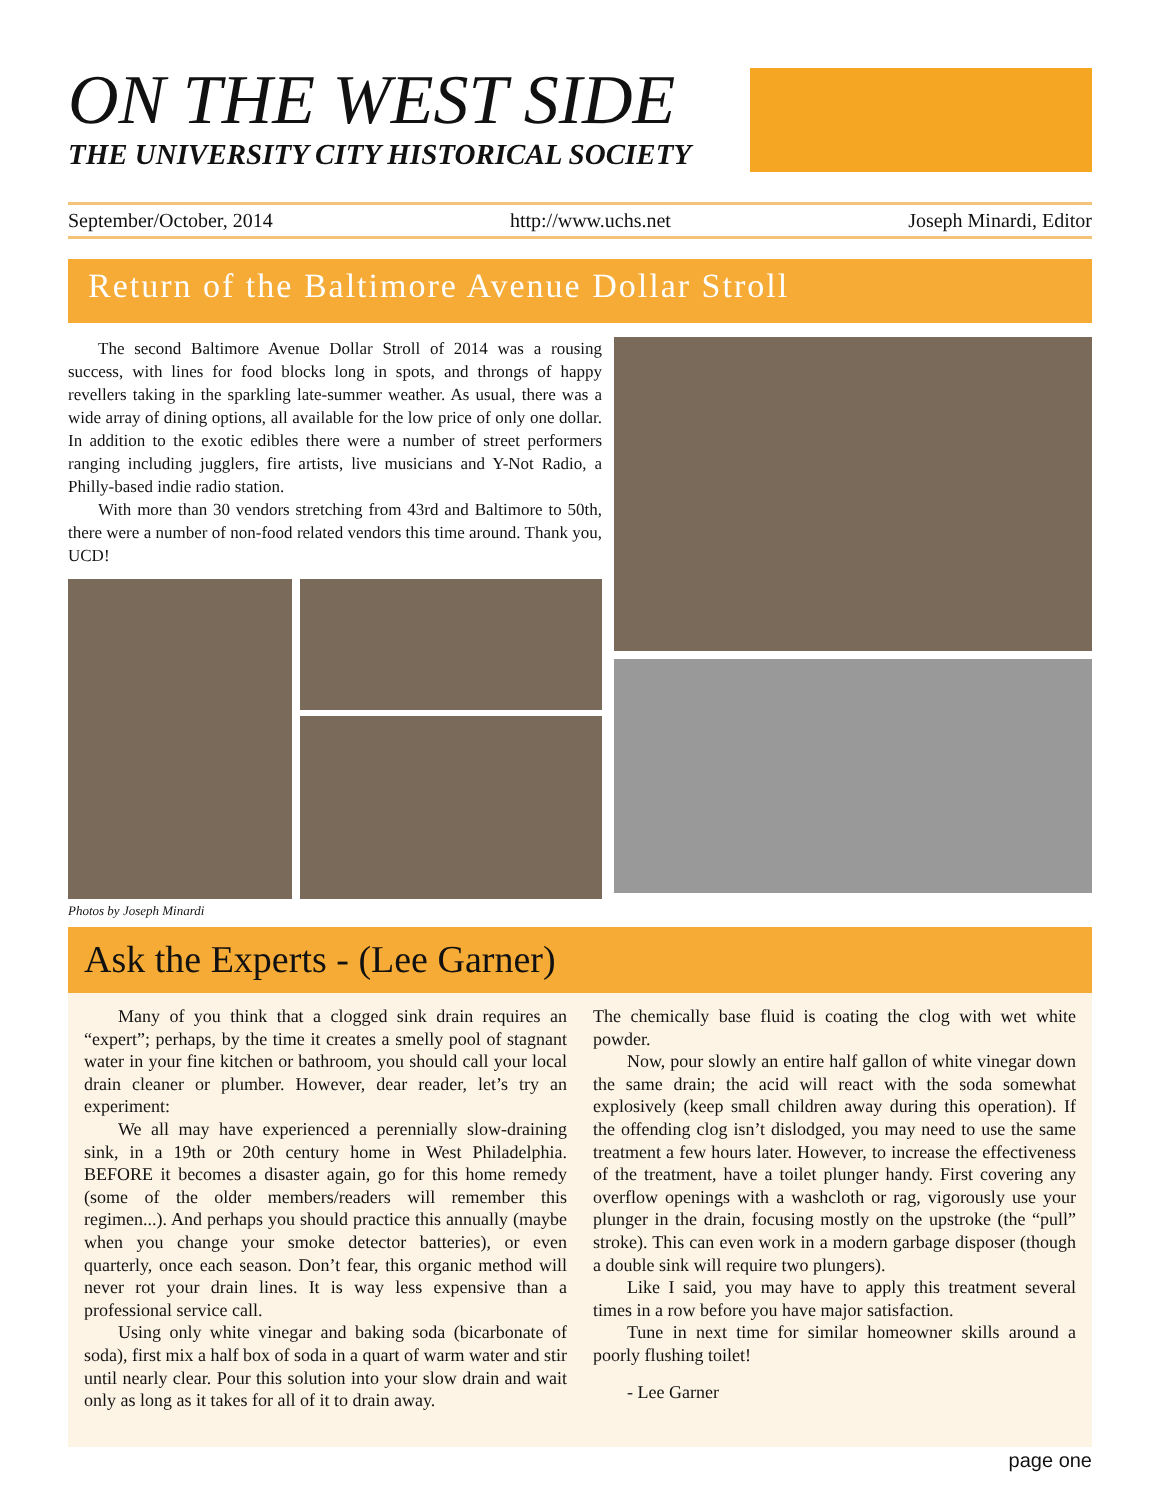ON THE WEST SIDE
THE UNIVERSITY CITY HISTORICAL SOCIETY
September/October, 2014 http://www.uchs.net Joseph Minardi, Editor
Return of the Baltimore Avenue Dollar Stroll
The second Baltimore Avenue Dollar Stroll of 2014 was a rousing success, with lines for food blocks long in spots, and throngs of happy revellers taking in the sparkling late-summer weather. As usual, there was a wide array of dining options, all available for the low price of only one dollar. In addition to the exotic edibles there were a number of street performers ranging including jugglers, fire artists, live musicians and Y-Not Radio, a Philly-based indie radio station.
With more than 30 vendors stretching from 43rd and Baltimore to 50th, there were a number of non-food related vendors this time around. Thank you, UCD!
Photos by Joseph Minardi
Ask the Experts - (Lee Garner)
Many of you think that a clogged sink drain requires an “expert”; perhaps, by the time it creates a smelly pool of stagnant water in your fine kitchen or bathroom, you should call your local drain cleaner or plumber. However, dear reader, let’s try an experiment:
We all may have experienced a perennially slow-draining sink, in a 19th or 20th century home in West Philadelphia. BEFORE it becomes a disaster again, go for this home remedy (some of the older members/readers will remember this regimen...). And perhaps you should practice this annually (maybe when you change your smoke detector batteries), or even quarterly, once each season. Don’t fear, this organic method will never rot your drain lines. It is way less expensive than a professional service call.
Using only white vinegar and baking soda (bicarbonate of soda), first mix a half box of soda in a quart of warm water and stir until nearly clear. Pour this solution into your slow drain and wait only as long as it takes for all of it to drain away.
The chemically base fluid is coating the clog with wet white powder.
Now, pour slowly an entire half gallon of white vinegar down the same drain; the acid will react with the soda somewhat explosively (keep small children away during this operation). If the offending clog isn’t dislodged, you may need to use the same treatment a few hours later. However, to increase the effectiveness of the treatment, have a toilet plunger handy. First covering any overflow openings with a washcloth or rag, vigorously use your plunger in the drain, focusing mostly on the upstroke (the “pull” stroke). This can even work in a modern garbage disposer (though a double sink will require two plungers).
Like I said, you may have to apply this treatment several times in a row before you have major satisfaction.
Tune in next time for similar homeowner skills around a poorly flushing toilet!
- Lee Garner
page one